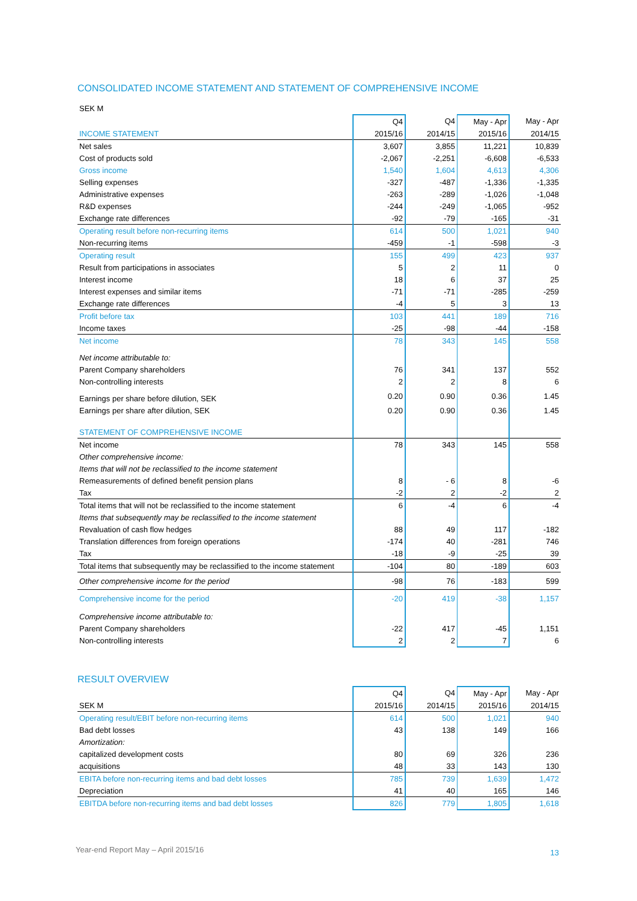CONSOLIDATED INCOME STATEMENT AND STATEMENT OF COMPREHENSIVE INCOME
| SEK M | | | | |
| | Q4 | Q4 | May - Apr | May - Apr |
| INCOME STATEMENT | 2015/16 | 2014/15 | 2015/16 | 2014/15 |
| Net sales | 3,607 | 3,855 | 11,221 | 10,839 |
| Cost of products sold | -2,067 | -2,251 | -6,608 | -6,533 |
| Gross income | 1,540 | 1,604 | 4,613 | 4,306 |
| Selling expenses | -327 | -487 | -1,336 | -1,335 |
| Administrative expenses | -263 | -289 | -1,026 | -1,048 |
| R&D expenses | -244 | -249 | -1,065 | -952 |
| Exchange rate differences | -92 | -79 | -165 | -31 |
| Operating result before non-recurring items | 614 | 500 | 1,021 | 940 |
| Non-recurring items | -459 | -1 | -598 | -3 |
| Operating result | 155 | 499 | 423 | 937 |
| Result from participations in associates | 5 | 2 | 11 | 0 |
| Interest income | 18 | 6 | 37 | 25 |
| Interest expenses and similar items | -71 | -71 | -285 | -259 |
| Exchange rate differences | -4 | 5 | 3 | 13 |
| Profit before tax | 103 | 441 | 189 | 716 |
| Income taxes | -25 | -98 | -44 | -158 |
| Net income | 78 | 343 | 145 | 558 |
| Net income attributable to: | | | | |
| Parent Company shareholders | 76 | 341 | 137 | 552 |
| Non-controlling interests | 2 | 2 | 8 | 6 |
| Earnings per share before dilution, SEK | 0.20 | 0.90 | 0.36 | 1.45 |
| Earnings per share after dilution, SEK | 0.20 | 0.90 | 0.36 | 1.45 |
| STATEMENT OF COMPREHENSIVE INCOME | | | | |
| Net income | 78 | 343 | 145 | 558 |
| Other comprehensive income: | | | | |
| Items that will not be reclassified to the income statement | | | | |
| Remeasurements of defined benefit pension plans | 8 | - 6 | 8 | -6 |
| Tax | -2 | 2 | -2 | 2 |
| Total items that will not be reclassified to the income statement | 6 | -4 | 6 | -4 |
| Items that subsequently may be reclassified to the income statement | | | | |
| Revaluation of cash flow hedges | 88 | 49 | 117 | -182 |
| Translation differences from foreign operations | -174 | 40 | -281 | 746 |
| Tax | -18 | -9 | -25 | 39 |
| Total items that subsequently may be reclassified to the income statement | -104 | 80 | -189 | 603 |
| Other comprehensive income for the period | -98 | 76 | -183 | 599 |
| Comprehensive income for the period | -20 | 419 | -38 | 1,157 |
| Comprehensive income attributable to: | | | | |
| Parent Company shareholders | -22 | 417 | -45 | 1,151 |
| Non-controlling interests | 2 | 2 | 7 | 6 |
RESULT OVERVIEW
| | Q4 | Q4 | May - Apr | May - Apr |
| --- | --- | --- | --- | --- |
| SEK M | 2015/16 | 2014/15 | 2015/16 | 2014/15 |
| Operating result/EBIT before non-recurring items | 614 | 500 | 1,021 | 940 |
| Bad debt losses | 43 | 138 | 149 | 166 |
| Amortization: | | | | |
| capitalized development costs | 80 | 69 | 326 | 236 |
| acquisitions | 48 | 33 | 143 | 130 |
| EBITA before non-recurring items and bad debt losses | 785 | 739 | 1,639 | 1,472 |
| Depreciation | 41 | 40 | 165 | 146 |
| EBITDA before non-recurring items and bad debt losses | 826 | 779 | 1,805 | 1,618 |
Year-end Report May – April 2015/16 13